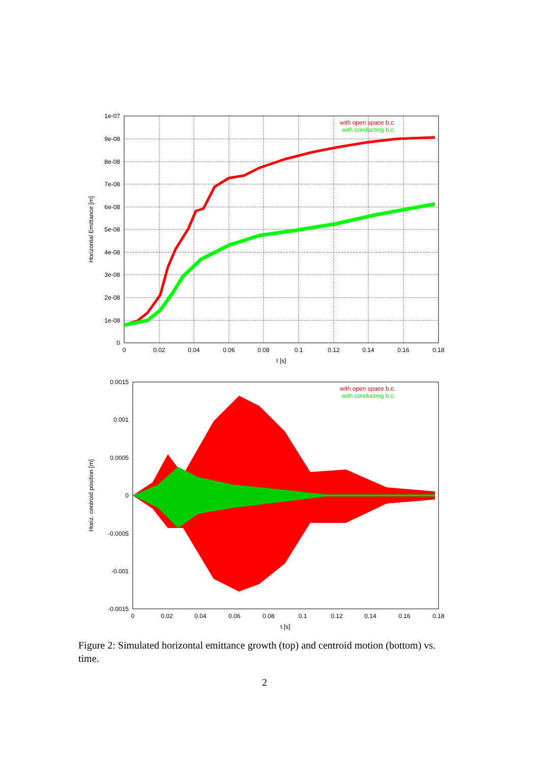with open space b.c.
with conducting b.c.
1e-07
9e-08
8e-08
7e-08
6e-08
5e-08
4e-08
3e-08
2e-08
1e-08
0
0
0.02
0.04
0.06
0.08
0.1
0.12
0.14
0.16
0.18
t [s]
Horizontal Emittance [m]
with open space b.c.
with conducting b.c.
0.0015
0.001
0.0005
0
-0.0005
-0.001
-0.0015
0
0.02
0.04
0.06
0.08
0.1
0.12
0.14
0.16
0.18
t [s]
Horiz. centroid position [m]
Figure 2: Simulated horizontal emittance growth (top) and centroid motion (bottom) vs. time.
2